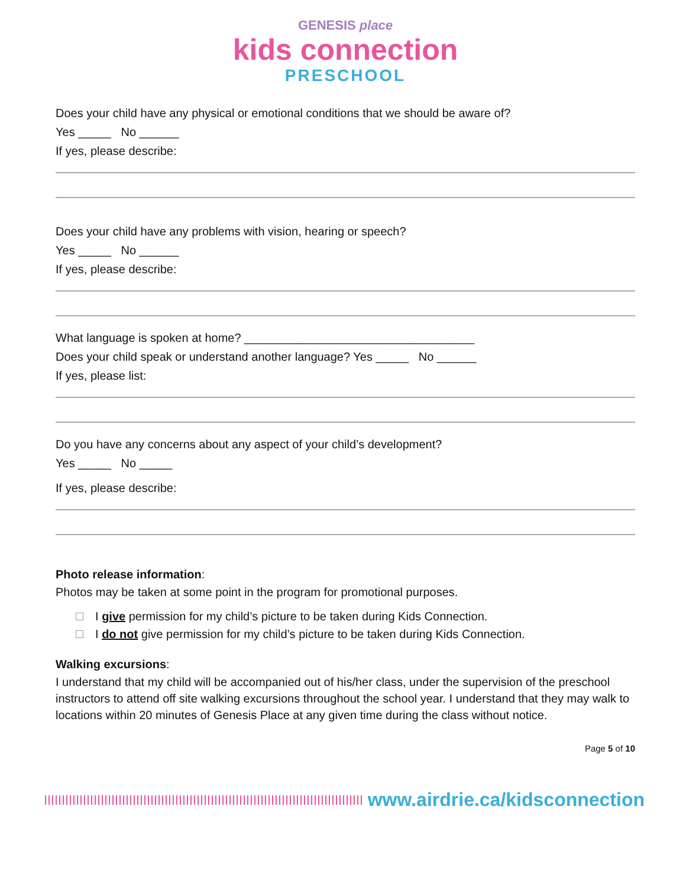GENESIS place
kids connection
PRESCHOOL
Does your child have any physical or emotional conditions that we should be aware of?
Yes _____ No ______
If yes, please describe:
Does your child have any problems with vision, hearing or speech?
Yes _____ No ______
If yes, please describe:
What language is spoken at home? ___________________________________
Does your child speak or understand another language? Yes _____ No ______
If yes, please list:
Do you have any concerns about any aspect of your child’s development?
Yes _____ No _____
If yes, please describe:
Photo release information:
Photos may be taken at some point in the program for promotional purposes.
I give permission for my child’s picture to be taken during Kids Connection.
I do not give permission for my child’s picture to be taken during Kids Connection.
Walking excursions:
I understand that my child will be accompanied out of his/her class, under the supervision of the preschool instructors to attend off site walking excursions throughout the school year. I understand that they may walk to locations within 20 minutes of Genesis Place at any given time during the class without notice.
Page 5 of 10
www.airdrie.ca/kidsconnection